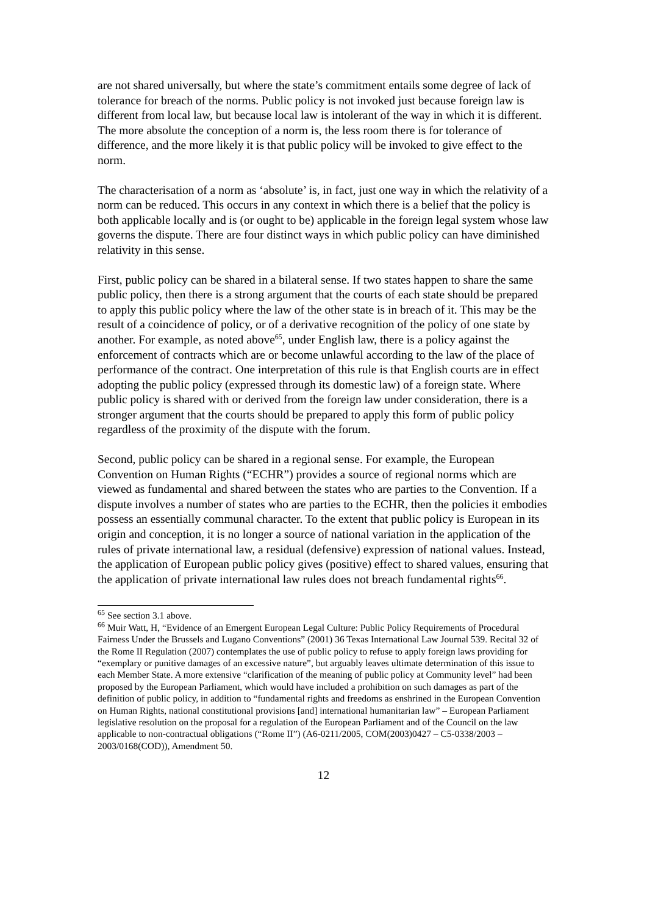are not shared universally, but where the state’s commitment entails some degree of lack of tolerance for breach of the norms. Public policy is not invoked just because foreign law is different from local law, but because local law is intolerant of the way in which it is different. The more absolute the conception of a norm is, the less room there is for tolerance of difference, and the more likely it is that public policy will be invoked to give effect to the norm.
The characterisation of a norm as ‘absolute’ is, in fact, just one way in which the relativity of a norm can be reduced. This occurs in any context in which there is a belief that the policy is both applicable locally and is (or ought to be) applicable in the foreign legal system whose law governs the dispute. There are four distinct ways in which public policy can have diminished relativity in this sense.
First, public policy can be shared in a bilateral sense. If two states happen to share the same public policy, then there is a strong argument that the courts of each state should be prepared to apply this public policy where the law of the other state is in breach of it. This may be the result of a coincidence of policy, or of a derivative recognition of the policy of one state by another. For example, as noted above<sup>65</sup>, under English law, there is a policy against the enforcement of contracts which are or become unlawful according to the law of the place of performance of the contract. One interpretation of this rule is that English courts are in effect adopting the public policy (expressed through its domestic law) of a foreign state. Where public policy is shared with or derived from the foreign law under consideration, there is a stronger argument that the courts should be prepared to apply this form of public policy regardless of the proximity of the dispute with the forum.
Second, public policy can be shared in a regional sense. For example, the European Convention on Human Rights (“ECHR”) provides a source of regional norms which are viewed as fundamental and shared between the states who are parties to the Convention. If a dispute involves a number of states who are parties to the ECHR, then the policies it embodies possess an essentially communal character. To the extent that public policy is European in its origin and conception, it is no longer a source of national variation in the application of the rules of private international law, a residual (defensive) expression of national values. Instead, the application of European public policy gives (positive) effect to shared values, ensuring that the application of private international law rules does not breach fundamental rights<sup>66</sup>.
<sup>65</sup> See section 3.1 above.
<sup>66</sup> Muir Watt, H, “Evidence of an Emergent European Legal Culture: Public Policy Requirements of Procedural Fairness Under the Brussels and Lugano Conventions” (2001) 36 Texas International Law Journal 539. Recital 32 of the Rome II Regulation (2007) contemplates the use of public policy to refuse to apply foreign laws providing for “exemplary or punitive damages of an excessive nature”, but arguably leaves ultimate determination of this issue to each Member State. A more extensive “clarification of the meaning of public policy at Community level” had been proposed by the European Parliament, which would have included a prohibition on such damages as part of the definition of public policy, in addition to “fundamental rights and freedoms as enshrined in the European Convention on Human Rights, national constitutional provisions [and] international humanitarian law” – European Parliament legislative resolution on the proposal for a regulation of the European Parliament and of the Council on the law applicable to non-contractual obligations (“Rome II”) (A6-0211/2005, COM(2003)0427 – C5-0338/2003 – 2003/0168(COD)), Amendment 50.
12